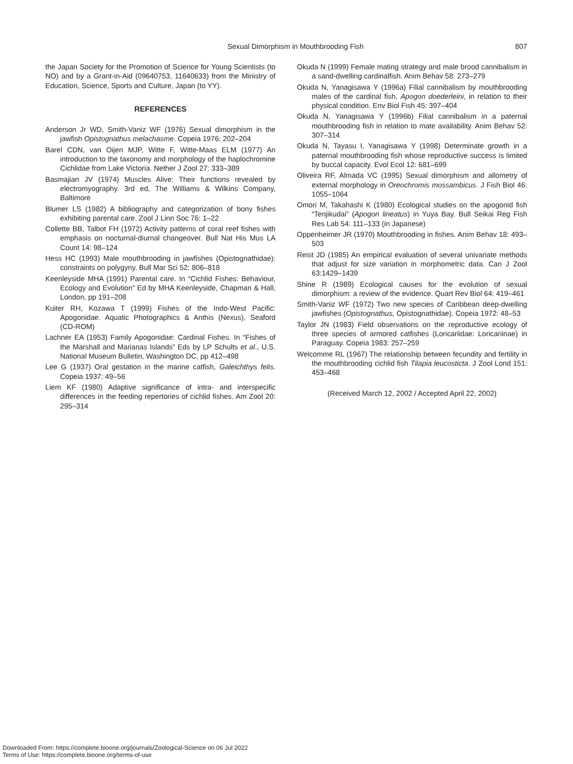Sexual Dimorphism in Mouthbrooding Fish
807
the Japan Society for the Promotion of Science for Young Scientists (to NO) and by a Grant-in-Aid (09640753, 11640633) from the Ministry of Education, Science, Sports and Culture, Japan (to YY).
REFERENCES
Anderson Jr WD, Smith-Vaniz WF (1976) Sexual dimorphism in the jawfish Opistognathus melachasme. Copeia 1976: 202–204
Barel CDN, van Oijen MJP, Witte F, Witte-Maas ELM (1977) An introduction to the taxonomy and morphology of the haplochromine Cichlidae from Lake Victoria. Nether J Zool 27: 333–389
Basmajian JV (1974) Muscles Alive: Their functions revealed by electromyography. 3rd ed, The Williams & Wilkins Company, Baltimore
Blumer LS (1982) A bibliography and categorization of bony fishes exhibiting parental care. Zool J Linn Soc 76: 1–22
Collette BB, Talbot FH (1972) Activity patterns of coral reef fishes with emphasis on nocturnal-diurnal changeover. Bull Nat His Mus LA Count 14: 98–124
Hess HC (1993) Male mouthbrooding in jawfishes (Opistognathidae): constraints on polygyny. Bull Mar Sci 52: 806–818
Keenleyside MHA (1991) Parental care. In “Cichlid Fishes: Behaviour, Ecology and Evolution” Ed by MHA Keenleyside, Chapman & Hall, London, pp 191–208
Kuiter RH, Kozawa T (1999) Fishes of the Indo-West Pacific: Apogonidae. Aquatic Photographics & Anthis (Nexus), Seaford (CD-ROM)
Lachner EA (1953) Family Apogonidae: Cardinal Fishes. In “Fishes of the Marshall and Marianas Islands” Eds by LP Schults et al., U.S. National Museum Bulletin, Washington DC, pp 412–498
Lee G (1937) Oral gestation in the marine catfish, Galeichthys felis. Copeia 1937: 49–56
Liem KF (1980) Adaptive significance of intra- and interspecific differences in the feeding repertories of cichlid fishes. Am Zool 20: 295–314
Okuda N (1999) Female mating strategy and male brood cannibalism in a sand-dwelling cardinalfish. Anim Behav 58: 273–279
Okuda N, Yanagisawa Y (1996a) Filial cannibalism by mouthbrooding males of the cardinal fish, Apogon doederleini, in relation to their physical condition. Env Biol Fish 45: 397–404
Okuda N, Yanagisawa Y (1996b) Filial cannibalism in a paternal mouthbrooding fish in relation to mate availability. Anim Behav 52: 307–314
Okuda N, Tayasu I, Yanagisawa Y (1998) Determinate growth in a paternal mouthbrooding fish whose reproductive success is limited by buccal capacity. Evol Ecol 12: 681–699
Oliveira RF, Almada VC (1995) Sexual dimorphism and allometry of external morphology in Oreochromis mossambicus. J Fish Biol 46: 1055–1064
Omori M, Takahashi K (1980) Ecological studies on the apogonid fish “Tenjikudai” (Apogon lineatus) in Yuya Bay. Bull Seikai Reg Fish Res Lab 54: 111–133 (in Japanese)
Oppenheimer JR (1970) Mouthbrooding in fishes. Anim Behav 18: 493–503
Reist JD (1985) An empirical evaluation of several univariate methods that adjust for size variation in morphometric data. Can J Zool 63:1429–1439
Shine R (1989) Ecological causes for the evolution of sexual dimorphism: a review of the evidence. Quart Rev Biol 64: 419–461
Smith-Vaniz WF (1972) Two new species of Caribbean deep-dwelling jawfishes (Opistognathus, Opistognathidae). Copeia 1972: 48–53
Taylor JN (1983) Field observations on the reproductive ecology of three species of armored catfishes (Loricariidae: Loricariinae) in Paraguay. Copeia 1983: 257–259
Welcomme RL (1967) The relationship between fecundity and fertility in the mouthbrooding cichlid fish Tilapia leucosticta. J Zool Lond 151: 453–468
(Received March 12, 2002 / Accepted April 22, 2002)
Downloaded From: https://complete.bioone.org/journals/Zoological-Science on 06 Jul 2022
Terms of Use: https://complete.bioone.org/terms-of-use